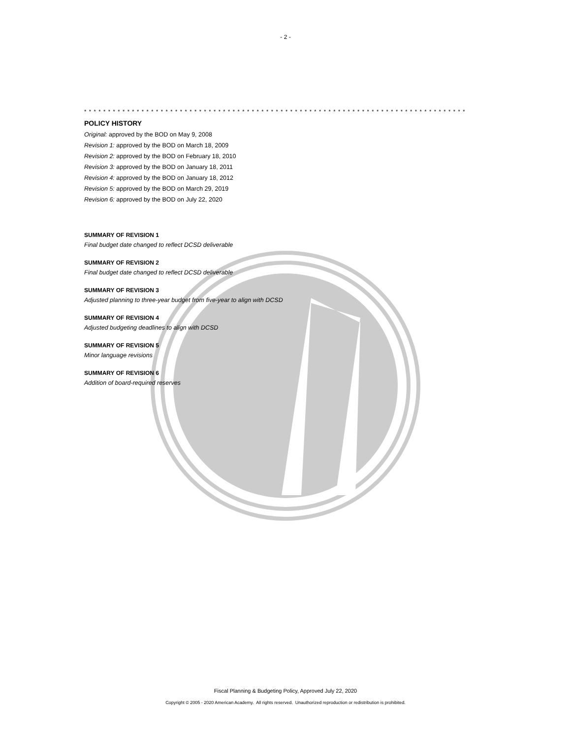- 2 -
* * * * * * * * * * * * * * * * * * * * * * * * * * * * * * * * * * * * * * * * * * * * * * * * * * * * * * * * * * * * * * * * * * * * * * * * * * * * * * * *
POLICY HISTORY
Original: approved by the BOD on May 9, 2008
Revision 1: approved by the BOD on March 18, 2009
Revision 2: approved by the BOD on February 18, 2010
Revision 3: approved by the BOD on January 18, 2011
Revision 4: approved by the BOD on January 18, 2012
Revision 5: approved by the BOD on March 29, 2019
Revision 6: approved by the BOD on July 22, 2020
SUMMARY OF REVISION 1
Final budget date changed to reflect DCSD deliverable
SUMMARY OF REVISION 2
Final budget date changed to reflect DCSD deliverable
SUMMARY OF REVISION 3
Adjusted planning to three-year budget from five-year to align with DCSD
SUMMARY OF REVISION 4
Adjusted budgeting deadlines to align with DCSD
SUMMARY OF REVISION 5
Minor language revisions
SUMMARY OF REVISION 6
Addition of board-required reserves
Fiscal Planning & Budgeting Policy, Approved July 22, 2020
Copyright © 2005 - 2020 American Academy. All rights reserved. Unauthorized reproduction or redistribution is prohibited.